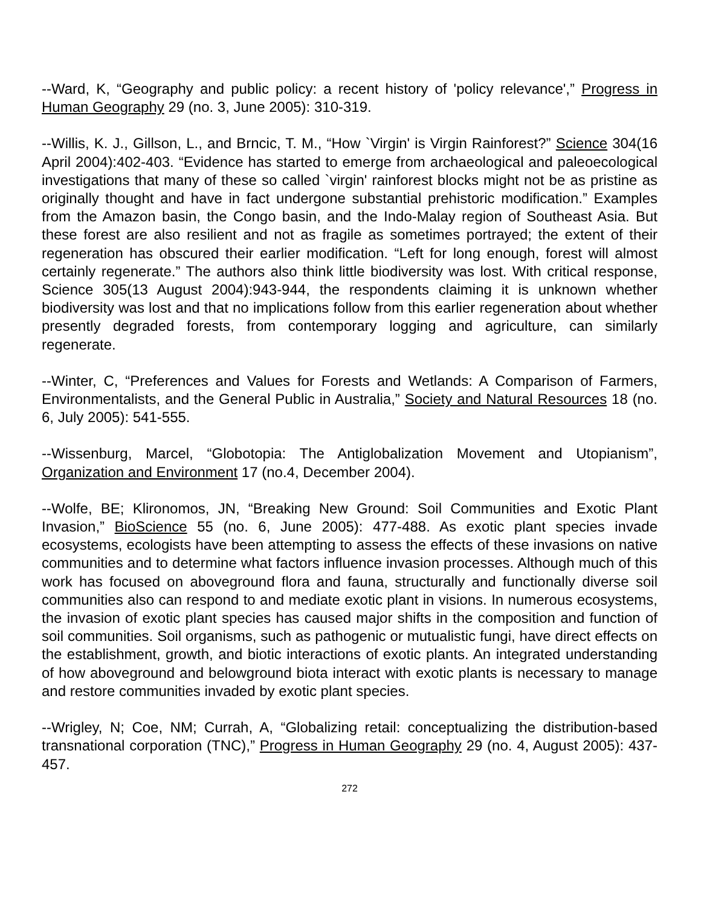--Ward, K, “Geography and public policy: a recent history of 'policy relevance',” Progress in Human Geography 29 (no. 3, June 2005): 310-319.
--Willis, K. J., Gillson, L., and Brncic, T. M., “How `Virgin' is Virgin Rainforest?” Science 304(16 April 2004):402-403. “Evidence has started to emerge from archaeological and paleoecological investigations that many of these so called `virgin' rainforest blocks might not be as pristine as originally thought and have in fact undergone substantial prehistoric modification.” Examples from the Amazon basin, the Congo basin, and the Indo-Malay region of Southeast Asia. But these forest are also resilient and not as fragile as sometimes portrayed; the extent of their regeneration has obscured their earlier modification. “Left for long enough, forest will almost certainly regenerate.” The authors also think little biodiversity was lost. With critical response, Science 305(13 August 2004):943-944, the respondents claiming it is unknown whether biodiversity was lost and that no implications follow from this earlier regeneration about whether presently degraded forests, from contemporary logging and agriculture, can similarly regenerate.
--Winter, C, “Preferences and Values for Forests and Wetlands: A Comparison of Farmers, Environmentalists, and the General Public in Australia,” Society and Natural Resources 18 (no. 6, July 2005): 541-555.
--Wissenburg, Marcel, “Globotopia: The Antiglobalization Movement and Utopianism”, Organization and Environment 17 (no.4, December 2004).
--Wolfe, BE; Klironomos, JN, “Breaking New Ground: Soil Communities and Exotic Plant Invasion,” BioScience 55 (no. 6, June 2005): 477-488. As exotic plant species invade ecosystems, ecologists have been attempting to assess the effects of these invasions on native communities and to determine what factors influence invasion processes. Although much of this work has focused on aboveground flora and fauna, structurally and functionally diverse soil communities also can respond to and mediate exotic plant in visions. In numerous ecosystems, the invasion of exotic plant species has caused major shifts in the composition and function of soil communities. Soil organisms, such as pathogenic or mutualistic fungi, have direct effects on the establishment, growth, and biotic interactions of exotic plants. An integrated understanding of how aboveground and belowground biota interact with exotic plants is necessary to manage and restore communities invaded by exotic plant species.
--Wrigley, N; Coe, NM; Currah, A, “Globalizing retail: conceptualizing the distribution-based transnational corporation (TNC),” Progress in Human Geography 29 (no. 4, August 2005): 437-457.
272